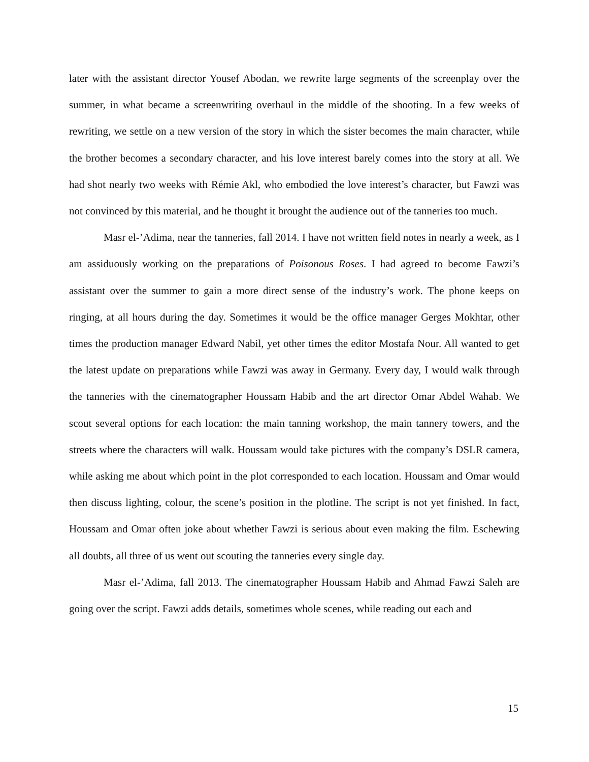later with the assistant director Yousef Abodan, we rewrite large segments of the screenplay over the summer, in what became a screenwriting overhaul in the middle of the shooting. In a few weeks of rewriting, we settle on a new version of the story in which the sister becomes the main character, while the brother becomes a secondary character, and his love interest barely comes into the story at all. We had shot nearly two weeks with Rémie Akl, who embodied the love interest’s character, but Fawzi was not convinced by this material, and he thought it brought the audience out of the tanneries too much.
Masr el-’Adima, near the tanneries, fall 2014. I have not written field notes in nearly a week, as I am assiduously working on the preparations of Poisonous Roses. I had agreed to become Fawzi’s assistant over the summer to gain a more direct sense of the industry’s work. The phone keeps on ringing, at all hours during the day. Sometimes it would be the office manager Gerges Mokhtar, other times the production manager Edward Nabil, yet other times the editor Mostafa Nour. All wanted to get the latest update on preparations while Fawzi was away in Germany. Every day, I would walk through the tanneries with the cinematographer Houssam Habib and the art director Omar Abdel Wahab. We scout several options for each location: the main tanning workshop, the main tannery towers, and the streets where the characters will walk. Houssam would take pictures with the company’s DSLR camera, while asking me about which point in the plot corresponded to each location. Houssam and Omar would then discuss lighting, colour, the scene’s position in the plotline. The script is not yet finished. In fact, Houssam and Omar often joke about whether Fawzi is serious about even making the film. Eschewing all doubts, all three of us went out scouting the tanneries every single day.
Masr el-’Adima, fall 2013. The cinematographer Houssam Habib and Ahmad Fawzi Saleh are going over the script. Fawzi adds details, sometimes whole scenes, while reading out each and
15